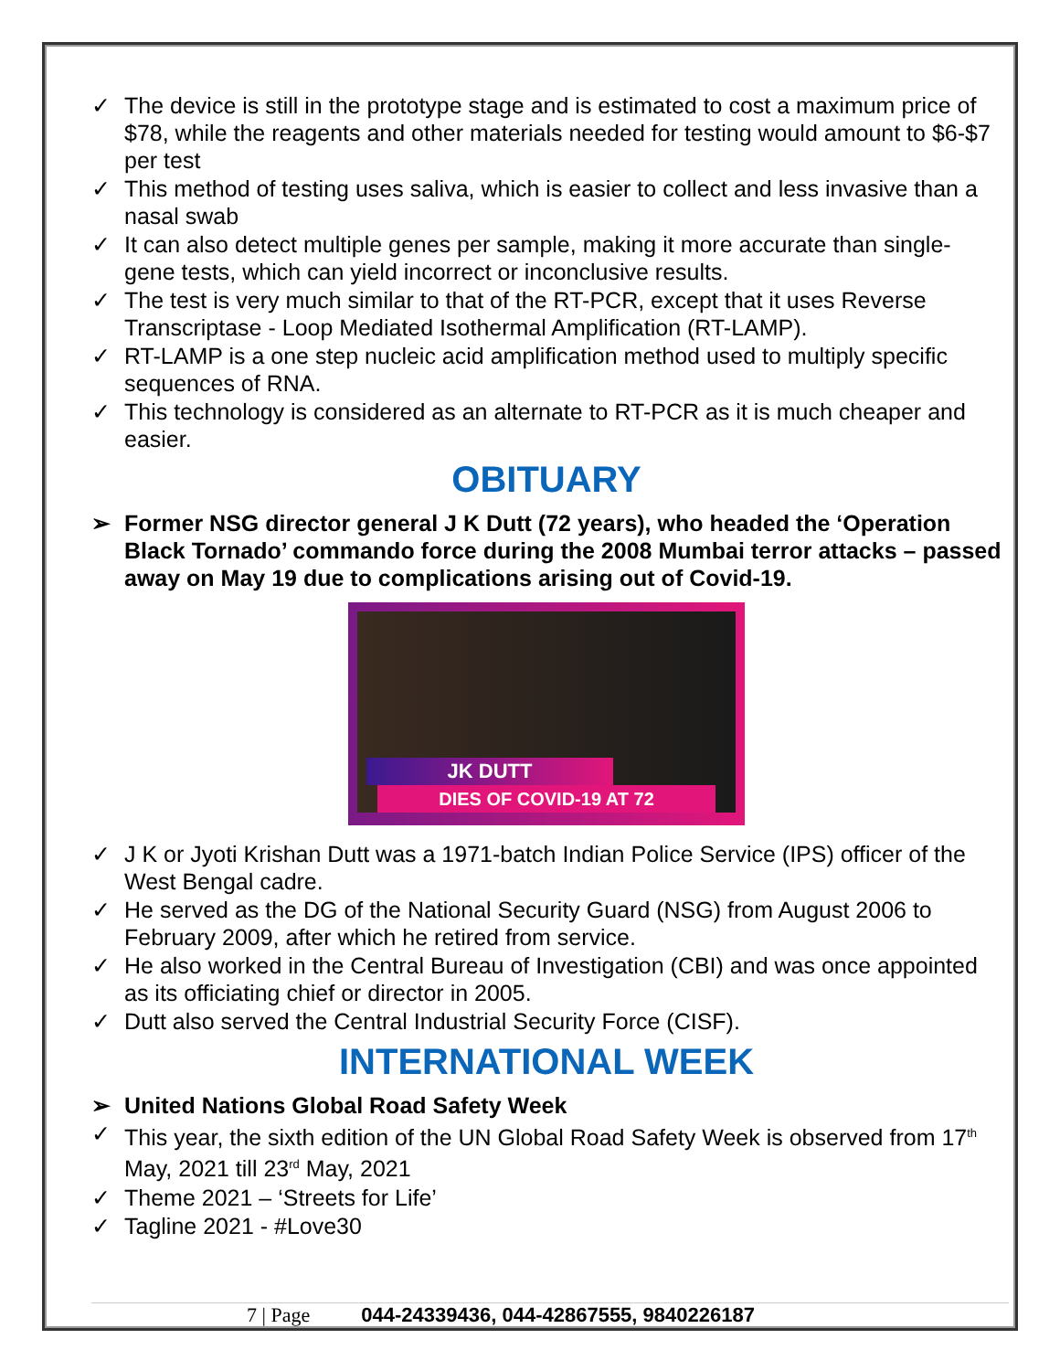✓ The device is still in the prototype stage and is estimated to cost a maximum price of $78, while the reagents and other materials needed for testing would amount to $6-$7 per test
✓ This method of testing uses saliva, which is easier to collect and less invasive than a nasal swab
✓ It can also detect multiple genes per sample, making it more accurate than single-gene tests, which can yield incorrect or inconclusive results.
✓ The test is very much similar to that of the RT-PCR, except that it uses Reverse Transcriptase - Loop Mediated Isothermal Amplification (RT-LAMP).
✓ RT-LAMP is a one step nucleic acid amplification method used to multiply specific sequences of RNA.
✓ This technology is considered as an alternate to RT-PCR as it is much cheaper and easier.
OBITUARY
➢ Former NSG director general J K Dutt (72 years), who headed the ‘Operation Black Tornado’ commando force during the 2008 Mumbai terror attacks – passed away on May 19 due to complications arising out of Covid-19.
JK DUTT
DIES OF COVID-19 AT 72
✓ J K or Jyoti Krishan Dutt was a 1971-batch Indian Police Service (IPS) officer of the West Bengal cadre.
✓ He served as the DG of the National Security Guard (NSG) from August 2006 to February 2009, after which he retired from service.
✓ He also worked in the Central Bureau of Investigation (CBI) and was once appointed as its officiating chief or director in 2005.
✓ Dutt also served the Central Industrial Security Force (CISF).
INTERNATIONAL WEEK
➢ United Nations Global Road Safety Week
✓ This year, the sixth edition of the UN Global Road Safety Week is observed from 17<sup>th</sup> May, 2021 till 23<sup>rd</sup> May, 2021
✓ Theme 2021 – ‘Streets for Life’
✓ Tagline 2021 - #Love30
7 | Page 044-24339436, 044-42867555, 9840226187